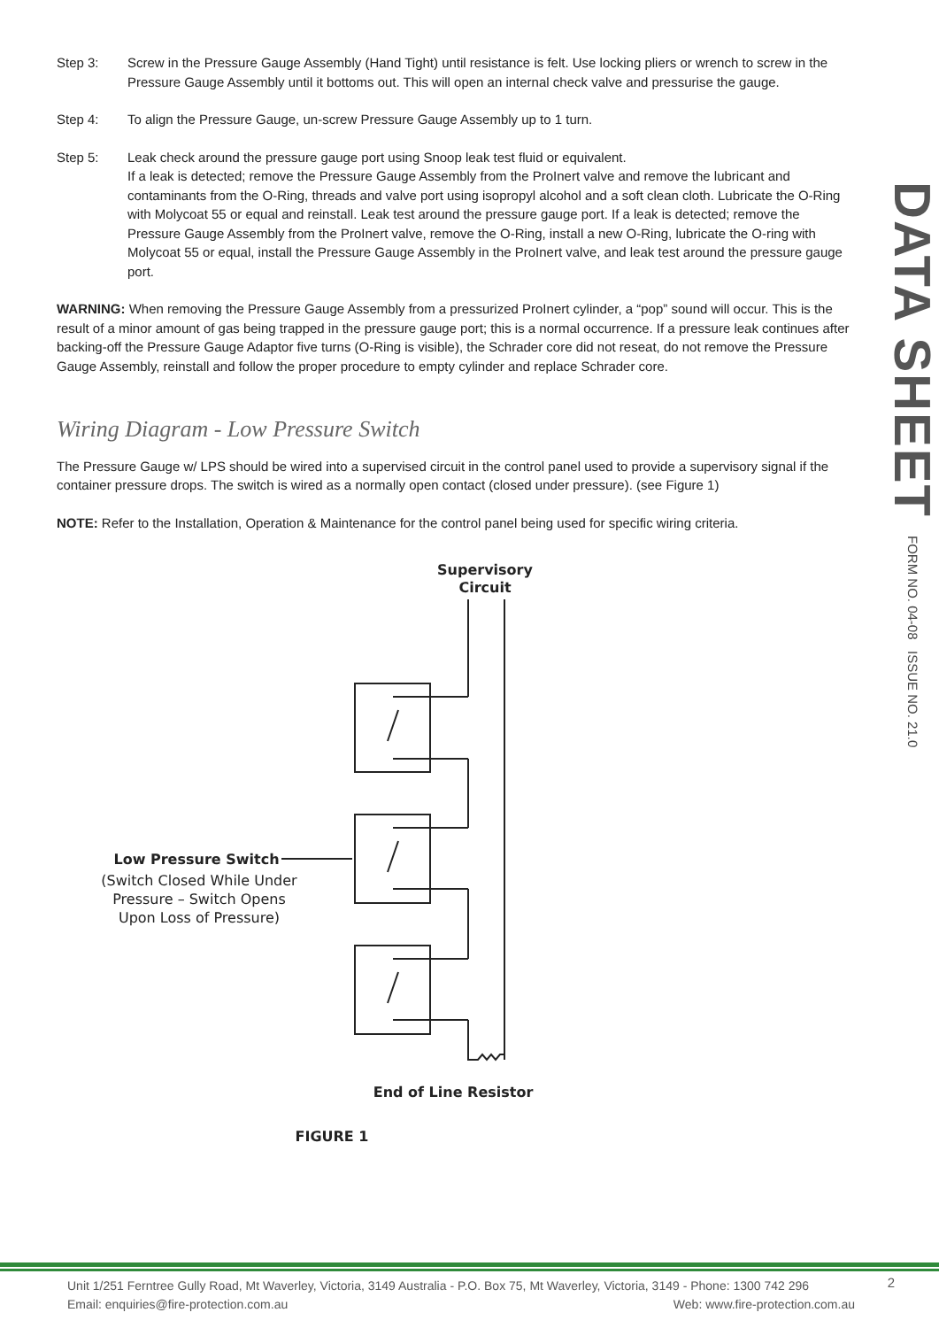Step 3: Screw in the Pressure Gauge Assembly (Hand Tight) until resistance is felt. Use locking pliers or wrench to screw in the Pressure Gauge Assembly until it bottoms out. This will open an internal check valve and pressurise the gauge.
Step 4: To align the Pressure Gauge, un-screw Pressure Gauge Assembly up to 1 turn.
Step 5: Leak check around the pressure gauge port using Snoop leak test fluid or equivalent.
If a leak is detected; remove the Pressure Gauge Assembly from the ProInert valve and remove the lubricant and contaminants from the O-Ring, threads and valve port using isopropyl alcohol and a soft clean cloth. Lubricate the O-Ring with Molycoat 55 or equal and reinstall. Leak test around the pressure gauge port. If a leak is detected; remove the Pressure Gauge Assembly from the ProInert valve, remove the O-Ring, install a new O-Ring, lubricate the O-ring with Molycoat 55 or equal, install the Pressure Gauge Assembly in the ProInert valve, and leak test around the pressure gauge port.
WARNING: When removing the Pressure Gauge Assembly from a pressurized ProInert cylinder, a “pop” sound will occur. This is the result of a minor amount of gas being trapped in the pressure gauge port; this is a normal occurrence. If a pressure leak continues after backing-off the Pressure Gauge Adaptor five turns (O-Ring is visible), the Schrader core did not reseat, do not remove the Pressure Gauge Assembly, reinstall and follow the proper procedure to empty cylinder and replace Schrader core.
Wiring Diagram - Low Pressure Switch
The Pressure Gauge w/ LPS should be wired into a supervised circuit in the control panel used to provide a supervisory signal if the container pressure drops. The switch is wired as a normally open contact (closed under pressure). (see Figure 1)
NOTE: Refer to the Installation, Operation & Maintenance for the control panel being used for specific wiring criteria.
Supervisory
Circuit
Low Pressure Switch
(Switch Closed While Under
Pressure – Switch Opens
Upon Loss of Pressure)
End of Line Resistor
FIGURE 1
DATA SHEET
FORM NO. 04-08 ISSUE NO. 21.0
Unit 1/251 Ferntree Gully Road, Mt Waverley, Victoria, 3149 Australia - P.O. Box 75, Mt Waverley, Victoria, 3149 - Phone: 1300 742 296
Email: enquiries@fire-protection.com.au Web: www.fire-protection.com.au
2